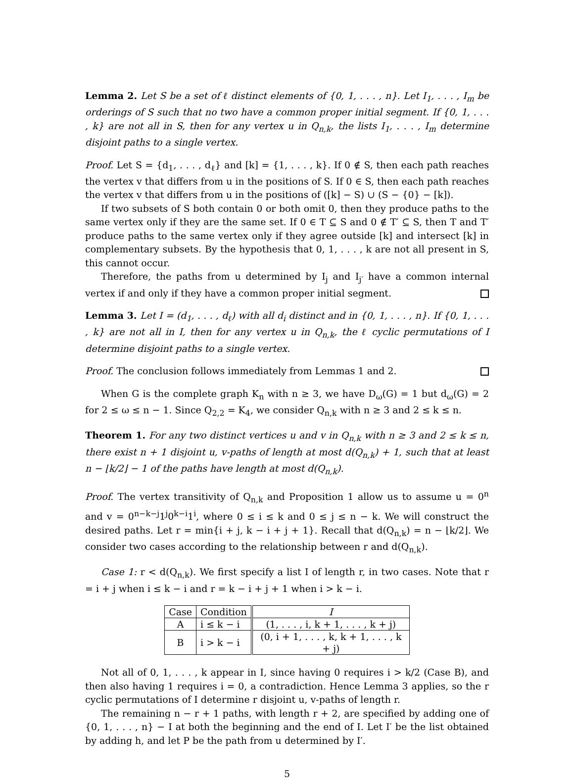Lemma 2. Let S be a set of ℓ distinct elements of {0, 1, . . . , n}. Let I<sub>1</sub>, . . . , I<sub>m</sub> be orderings of S such that no two have a common proper initial segment. If {0, 1, . . . , k} are not all in S, then for any vertex u in Q<sub>n,k</sub>, the lists I<sub>1</sub>, . . . , I<sub>m</sub> determine disjoint paths to a single vertex.
Proof. Let S = {d<sub>1</sub>, . . . , d<sub>ℓ</sub>} and [k] = {1, . . . , k}. If 0 ∉ S, then each path reaches the vertex v that differs from u in the positions of S. If 0 ∈ S, then each path reaches the vertex v that differs from u in the positions of ([k] − S) ∪ (S − {0} − [k]).
If two subsets of S both contain 0 or both omit 0, then they produce paths to the same vertex only if they are the same set. If 0 ∈ T ⊆ S and 0 ∉ T′ ⊆ S, then T and T′ produce paths to the same vertex only if they agree outside [k] and intersect [k] in complementary subsets. By the hypothesis that 0, 1, . . . , k are not all present in S, this cannot occur.
Therefore, the paths from u determined by I<sub>j</sub> and I<sub>j′</sub> have a common internal vertex if and only if they have a common proper initial segment.
Lemma 3. Let I = (d<sub>1</sub>, . . . , d<sub>ℓ</sub>) with all d<sub>i</sub> distinct and in {0, 1, . . . , n}. If {0, 1, . . . , k} are not all in I, then for any vertex u in Q<sub>n,k</sub>, the ℓ cyclic permutations of I determine disjoint paths to a single vertex.
Proof. The conclusion follows immediately from Lemmas 1 and 2.
When G is the complete graph K<sub>n</sub> with n ≥ 3, we have D<sub>ω</sub>(G) = 1 but d<sub>ω</sub>(G) = 2 for 2 ≤ ω ≤ n − 1. Since Q<sub>2,2</sub> = K<sub>4</sub>, we consider Q<sub>n,k</sub> with n ≥ 3 and 2 ≤ k ≤ n.
Theorem 1. For any two distinct vertices u and v in Q<sub>n,k</sub> with n ≥ 3 and 2 ≤ k ≤ n, there exist n + 1 disjoint u, v-paths of length at most d(Q<sub>n,k</sub>) + 1, such that at least n − ⌊k/2⌋ − 1 of the paths have length at most d(Q<sub>n,k</sub>).
Proof. The vertex transitivity of Q<sub>n,k</sub> and Proposition 1 allow us to assume u = 0<sup>n</sup> and v = 0<sup>n−k−j</sup>1<sup>j</sup>0<sup>k−i</sup>1<sup>i</sup>, where 0 ≤ i ≤ k and 0 ≤ j ≤ n − k. We will construct the desired paths. Let r = min{i + j, k − i + j + 1}. Recall that d(Q<sub>n,k</sub>) = n − ⌊k/2⌋. We consider two cases according to the relationship between r and d(Q<sub>n,k</sub>).
Case 1: r < d(Q<sub>n,k</sub>). We first specify a list I of length r, in two cases. Note that r = i + j when i ≤ k − i and r = k − i + j + 1 when i > k − i.
| Case | Condition | I |
| --- | --- | --- |
| A | i ≤ k − i | (1, . . . , i, k + 1, . . . , k + j) |
| B | i > k − i | (0, i + 1, . . . , k, k + 1, . . . , k + j) |
Not all of 0, 1, . . . , k appear in I, since having 0 requires i > k/2 (Case B), and then also having 1 requires i = 0, a contradiction. Hence Lemma 3 applies, so the r cyclic permutations of I determine r disjoint u, v-paths of length r.
The remaining n − r + 1 paths, with length r + 2, are specified by adding one of {0, 1, . . . , n} − I at both the beginning and the end of I. Let I′ be the list obtained by adding h, and let P be the path from u determined by I′.
5